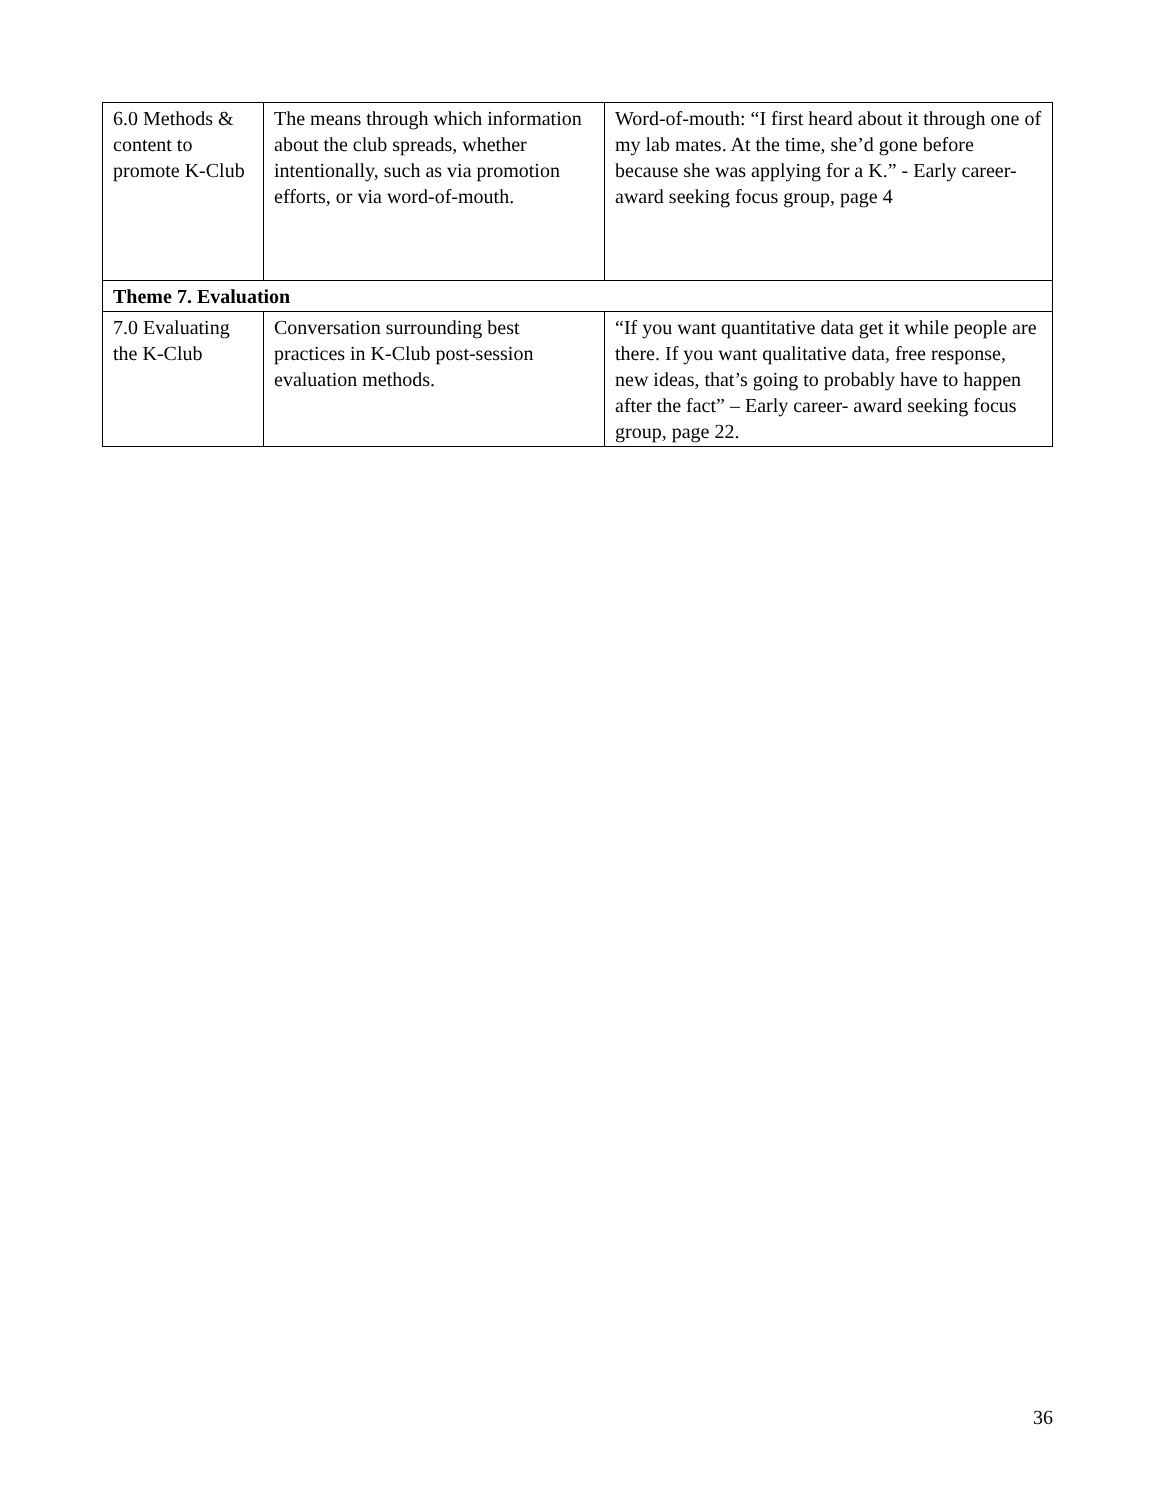| 6.0 Methods & content to promote K-Club | The means through which information about the club spreads, whether intentionally, such as via promotion efforts, or via word-of-mouth. | Word-of-mouth: “I first heard about it through one of my lab mates. At the time, she’d gone before because she was applying for a K.” - Early career- award seeking focus group, page 4 |
| Theme 7. Evaluation | | |
| 7.0 Evaluating the K-Club | Conversation surrounding best practices in K-Club post-session evaluation methods. | “If you want quantitative data get it while people are there. If you want qualitative data, free response, new ideas, that’s going to probably have to happen after the fact” – Early career- award seeking focus group, page 22. |
36